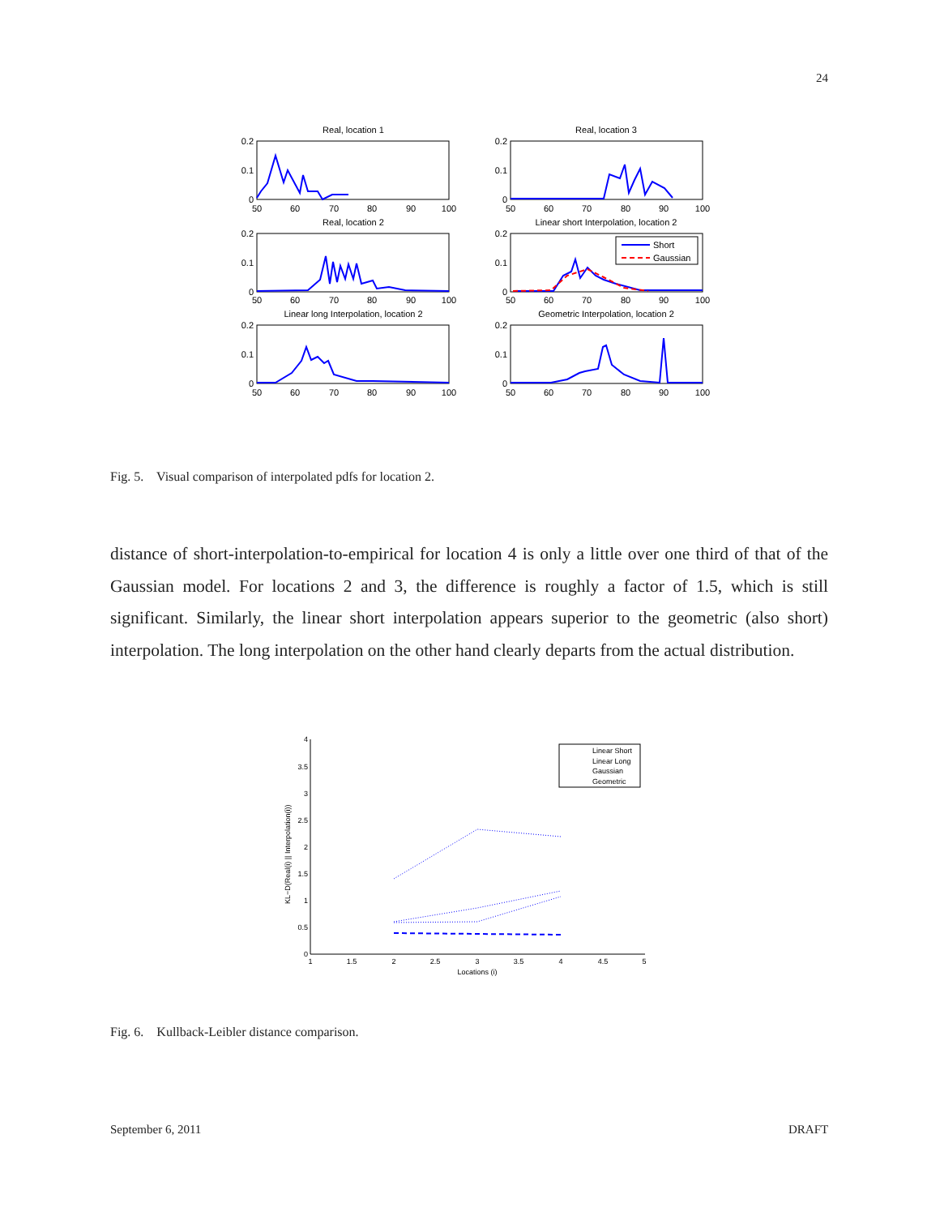24
Real, location 1
Real, location 3
Real, location 2
Linear short Interpolation, location 2
Linear long Interpolation, location 2
Geometric Interpolation, location 2
Short
Gaussian
50
60
70
80
90
100
50
60
70
80
90
100
50
60
70
80
90
100
50
60
70
80
90
100
50
60
70
80
90
100
50
60
70
80
90
100
0.2
0.1
0
0.2
0.1
0
0.2
0.1
0
0.2
0.1
0
0.2
0.1
0
0.2
0.1
0
Fig. 5. Visual comparison of interpolated pdfs for location 2.
distance of short-interpolation-to-empirical for location 4 is only a little over one third of that of the Gaussian model. For locations 2 and 3, the difference is roughly a factor of 1.5, which is still significant. Similarly, the linear short interpolation appears superior to the geometric (also short) interpolation. The long interpolation on the other hand clearly departs from the actual distribution.
4
3.5
3
2.5
2
1.5
1
0.5
0
1
1.5
2
2.5
3
3.5
4
4.5
5
Locations (i)
KL−D(Real(i) || Interpolation(i))
Linear Short
Linear Long
Gaussian
Geometric
Fig. 6. Kullback-Leibler distance comparison.
September 6, 2011 DRAFT